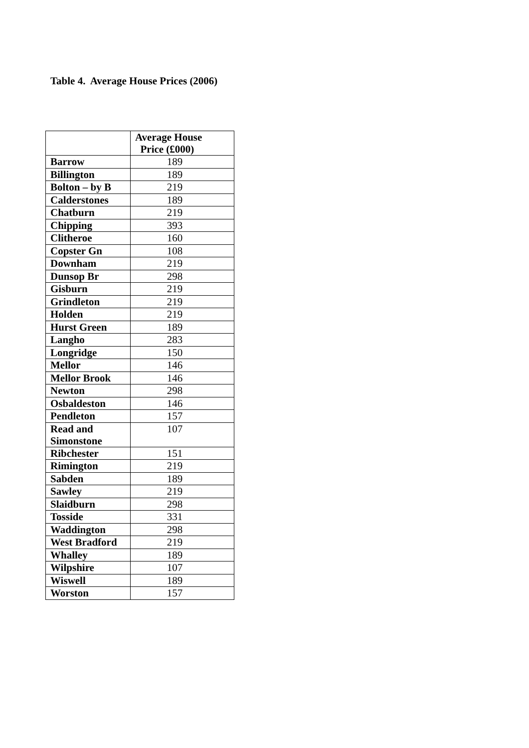Table 4. Average House Prices (2006)
| | Average House Price (£000) |
| --- | --- |
| Barrow | 189 |
| Billington | 189 |
| Bolton – by B | 219 |
| Calderstones | 189 |
| Chatburn | 219 |
| Chipping | 393 |
| Clitheroe | 160 |
| Copster Gn | 108 |
| Downham | 219 |
| Dunsop Br | 298 |
| Gisburn | 219 |
| Grindleton | 219 |
| Holden | 219 |
| Hurst Green | 189 |
| Langho | 283 |
| Longridge | 150 |
| Mellor | 146 |
| Mellor Brook | 146 |
| Newton | 298 |
| Osbaldeston | 146 |
| Pendleton | 157 |
| Read and Simonstone | 107 |
| Ribchester | 151 |
| Rimington | 219 |
| Sabden | 189 |
| Sawley | 219 |
| Slaidburn | 298 |
| Tosside | 331 |
| Waddington | 298 |
| West Bradford | 219 |
| Whalley | 189 |
| Wilpshire | 107 |
| Wiswell | 189 |
| Worston | 157 |